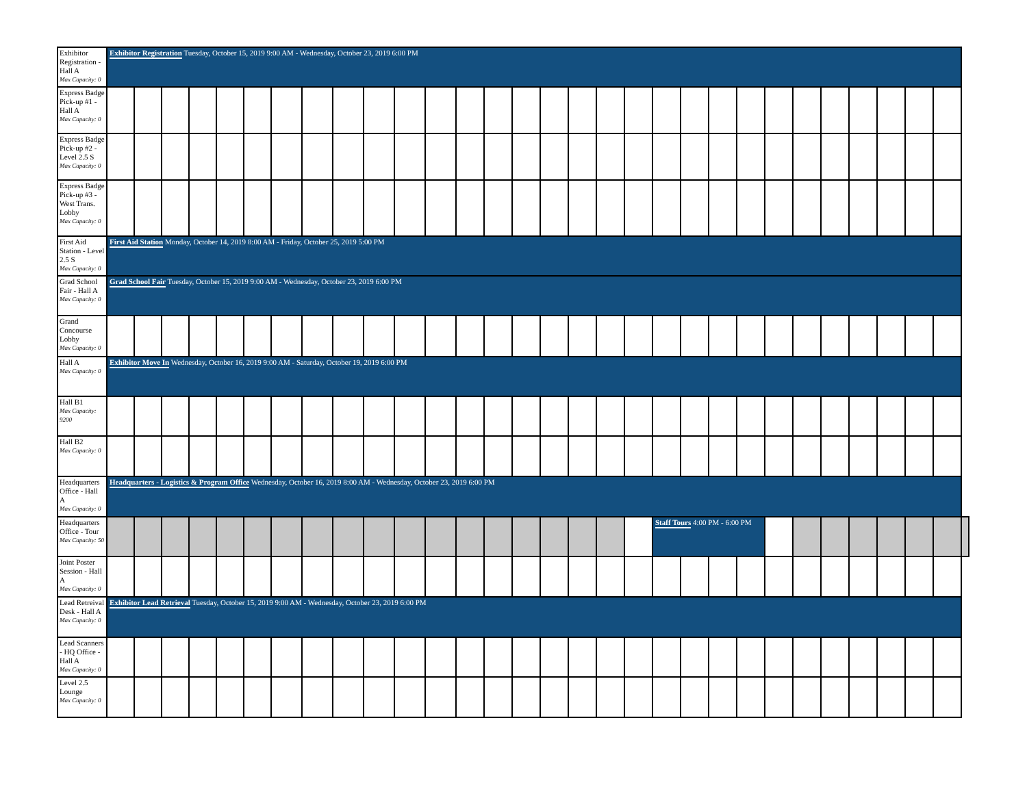| Exhibitor Registration - Hall A Max Capacity: 0 | Exhibitor Registration Tuesday, October 15, 2019 9:00 AM - Wednesday, October 23, 2019 6:00 PM | | | | | | | | | | | | | | | | | | | | | | | | | | | | | | |
| Express Badge Pick-up #1 - Hall A Max Capacity: 0 | | | | | | | | | | | | | | | | | | | | | | | | | | | | | | | |
| Express Badge Pick-up #2 - Level 2.5 S Max Capacity: 0 | | | | | | | | | | | | | | | | | | | | | | | | | | | | | | | |
| Express Badge Pick-up #3 - West Trans. Lobby Max Capacity: 0 | | | | | | | | | | | | | | | | | | | | | | | | | | | | | | | |
| First Aid Station - Level 2.5 S Max Capacity: 0 | First Aid Station Monday, October 14, 2019 8:00 AM - Friday, October 25, 2019 5:00 PM | | | | | | | | | | | | | | | | | | | | | | | | | | | | | | |
| Grad School Fair - Hall A Max Capacity: 0 | Grad School Fair Tuesday, October 15, 2019 9:00 AM - Wednesday, October 23, 2019 6:00 PM | | | | | | | | | | | | | | | | | | | | | | | | | | | | | | |
| Grand Concourse Lobby Max Capacity: 0 | | | | | | | | | | | | | | | | | | | | | | | | | | | | | | | |
| Hall A Max Capacity: 0 | Exhibitor Move In Wednesday, October 16, 2019 9:00 AM - Saturday, October 19, 2019 6:00 PM | | | | | | | | | | | | | | | | | | | | | | | | | | | | | | |
| Hall B1 Max Capacity: 9200 | | | | | | | | | | | | | | | | | | | | | | | | | | | | | | | |
| Hall B2 Max Capacity: 0 | | | | | | | | | | | | | | | | | | | | | | | | | | | | | | | |
| Headquarters Office - Hall A Max Capacity: 0 | Headquarters - Logistics & Program Office Wednesday, October 16, 2019 8:00 AM - Wednesday, October 23, 2019 6:00 PM | | | | | | | | | | | | | | | | | | | | | | | | | | | | | | |
| Headquarters Office - Tour Max Capacity: 50 | | | | | | | | | | | | | | | | | | | | Staff Tours 4:00 PM - 6:00 PM | | | | | | | | | | | |
| Joint Poster Session - Hall A Max Capacity: 0 | | | | | | | | | | | | | | | | | | | | | | | | | | | | | | | |
| Lead Retreival Desk - Hall A Max Capacity: 0 | Exhibitor Lead Retrieval Tuesday, October 15, 2019 9:00 AM - Wednesday, October 23, 2019 6:00 PM | | | | | | | | | | | | | | | | | | | | | | | | | | | | | | |
| Lead Scanners - HQ Office - Hall A Max Capacity: 0 | | | | | | | | | | | | | | | | | | | | | | | | | | | | | | | |
| Level 2.5 Lounge Max Capacity: 0 | | | | | | | | | | | | | | | | | | | | | | | | | | | | | | | |